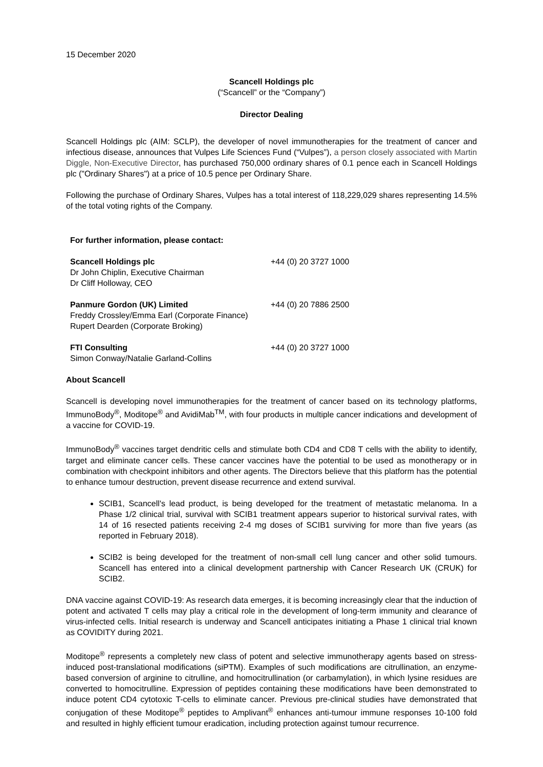15 December 2020
Scancell Holdings plc
(“Scancell” or the “Company”)
Director Dealing
Scancell Holdings plc (AIM: SCLP), the developer of novel immunotherapies for the treatment of cancer and infectious disease, announces that Vulpes Life Sciences Fund (“Vulpes”), a person closely associated with Martin Diggle, Non-Executive Director, has purchased 750,000 ordinary shares of 0.1 pence each in Scancell Holdings plc ("Ordinary Shares") at a price of 10.5 pence per Ordinary Share.
Following the purchase of Ordinary Shares, Vulpes has a total interest of 118,229,029 shares representing 14.5% of the total voting rights of the Company.
For further information, please contact:
| Scancell Holdings plc Dr John Chiplin, Executive Chairman Dr Cliff Holloway, CEO | +44 (0) 20 3727 1000 |
| Panmure Gordon (UK) Limited Freddy Crossley/Emma Earl (Corporate Finance) Rupert Dearden (Corporate Broking) | +44 (0) 20 7886 2500 |
| FTI Consulting Simon Conway/Natalie Garland-Collins | +44 (0) 20 3727 1000 |
About Scancell
Scancell is developing novel immunotherapies for the treatment of cancer based on its technology platforms, ImmunoBody<sup>®</sup>, Moditope<sup>®</sup> and AvidiMab<sup>TM</sup>, with four products in multiple cancer indications and development of a vaccine for COVID-19.
ImmunoBody<sup>®</sup> vaccines target dendritic cells and stimulate both CD4 and CD8 T cells with the ability to identify, target and eliminate cancer cells. These cancer vaccines have the potential to be used as monotherapy or in combination with checkpoint inhibitors and other agents. The Directors believe that this platform has the potential to enhance tumour destruction, prevent disease recurrence and extend survival.
SCIB1, Scancell's lead product, is being developed for the treatment of metastatic melanoma. In a Phase 1/2 clinical trial, survival with SCIB1 treatment appears superior to historical survival rates, with 14 of 16 resected patients receiving 2-4 mg doses of SCIB1 surviving for more than five years (as reported in February 2018).
SCIB2 is being developed for the treatment of non-small cell lung cancer and other solid tumours. Scancell has entered into a clinical development partnership with Cancer Research UK (CRUK) for SCIB2.
DNA vaccine against COVID-19: As research data emerges, it is becoming increasingly clear that the induction of potent and activated T cells may play a critical role in the development of long-term immunity and clearance of virus-infected cells. Initial research is underway and Scancell anticipates initiating a Phase 1 clinical trial known as COVIDITY during 2021.
Moditope<sup>®</sup> represents a completely new class of potent and selective immunotherapy agents based on stress-induced post-translational modifications (siPTM). Examples of such modifications are citrullination, an enzyme-based conversion of arginine to citrulline, and homocitrullination (or carbamylation), in which lysine residues are converted to homocitrulline. Expression of peptides containing these modifications have been demonstrated to induce potent CD4 cytotoxic T-cells to eliminate cancer. Previous pre-clinical studies have demonstrated that conjugation of these Moditope<sup>®</sup> peptides to Amplivant<sup>®</sup> enhances anti-tumour immune responses 10-100 fold and resulted in highly efficient tumour eradication, including protection against tumour recurrence.